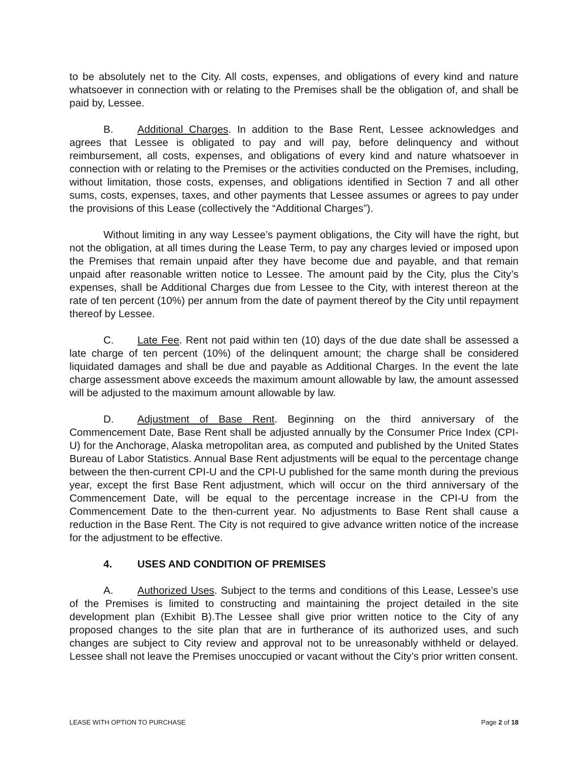to be absolutely net to the City. All costs, expenses, and obligations of every kind and nature whatsoever in connection with or relating to the Premises shall be the obligation of, and shall be paid by, Lessee.
B. Additional Charges. In addition to the Base Rent, Lessee acknowledges and agrees that Lessee is obligated to pay and will pay, before delinquency and without reimbursement, all costs, expenses, and obligations of every kind and nature whatsoever in connection with or relating to the Premises or the activities conducted on the Premises, including, without limitation, those costs, expenses, and obligations identified in Section 7 and all other sums, costs, expenses, taxes, and other payments that Lessee assumes or agrees to pay under the provisions of this Lease (collectively the “Additional Charges”).
Without limiting in any way Lessee’s payment obligations, the City will have the right, but not the obligation, at all times during the Lease Term, to pay any charges levied or imposed upon the Premises that remain unpaid after they have become due and payable, and that remain unpaid after reasonable written notice to Lessee. The amount paid by the City, plus the City’s expenses, shall be Additional Charges due from Lessee to the City, with interest thereon at the rate of ten percent (10%) per annum from the date of payment thereof by the City until repayment thereof by Lessee.
C. Late Fee. Rent not paid within ten (10) days of the due date shall be assessed a late charge of ten percent (10%) of the delinquent amount; the charge shall be considered liquidated damages and shall be due and payable as Additional Charges. In the event the late charge assessment above exceeds the maximum amount allowable by law, the amount assessed will be adjusted to the maximum amount allowable by law.
D. Adjustment of Base Rent. Beginning on the third anniversary of the Commencement Date, Base Rent shall be adjusted annually by the Consumer Price Index (CPI-U) for the Anchorage, Alaska metropolitan area, as computed and published by the United States Bureau of Labor Statistics. Annual Base Rent adjustments will be equal to the percentage change between the then-current CPI-U and the CPI-U published for the same month during the previous year, except the first Base Rent adjustment, which will occur on the third anniversary of the Commencement Date, will be equal to the percentage increase in the CPI-U from the Commencement Date to the then-current year. No adjustments to Base Rent shall cause a reduction in the Base Rent. The City is not required to give advance written notice of the increase for the adjustment to be effective.
4. USES AND CONDITION OF PREMISES
A. Authorized Uses. Subject to the terms and conditions of this Lease, Lessee’s use of the Premises is limited to constructing and maintaining the project detailed in the site development plan (Exhibit B).The Lessee shall give prior written notice to the City of any proposed changes to the site plan that are in furtherance of its authorized uses, and such changes are subject to City review and approval not to be unreasonably withheld or delayed. Lessee shall not leave the Premises unoccupied or vacant without the City’s prior written consent.
LEASE WITH OPTION TO PURCHASE Page 2 of 18